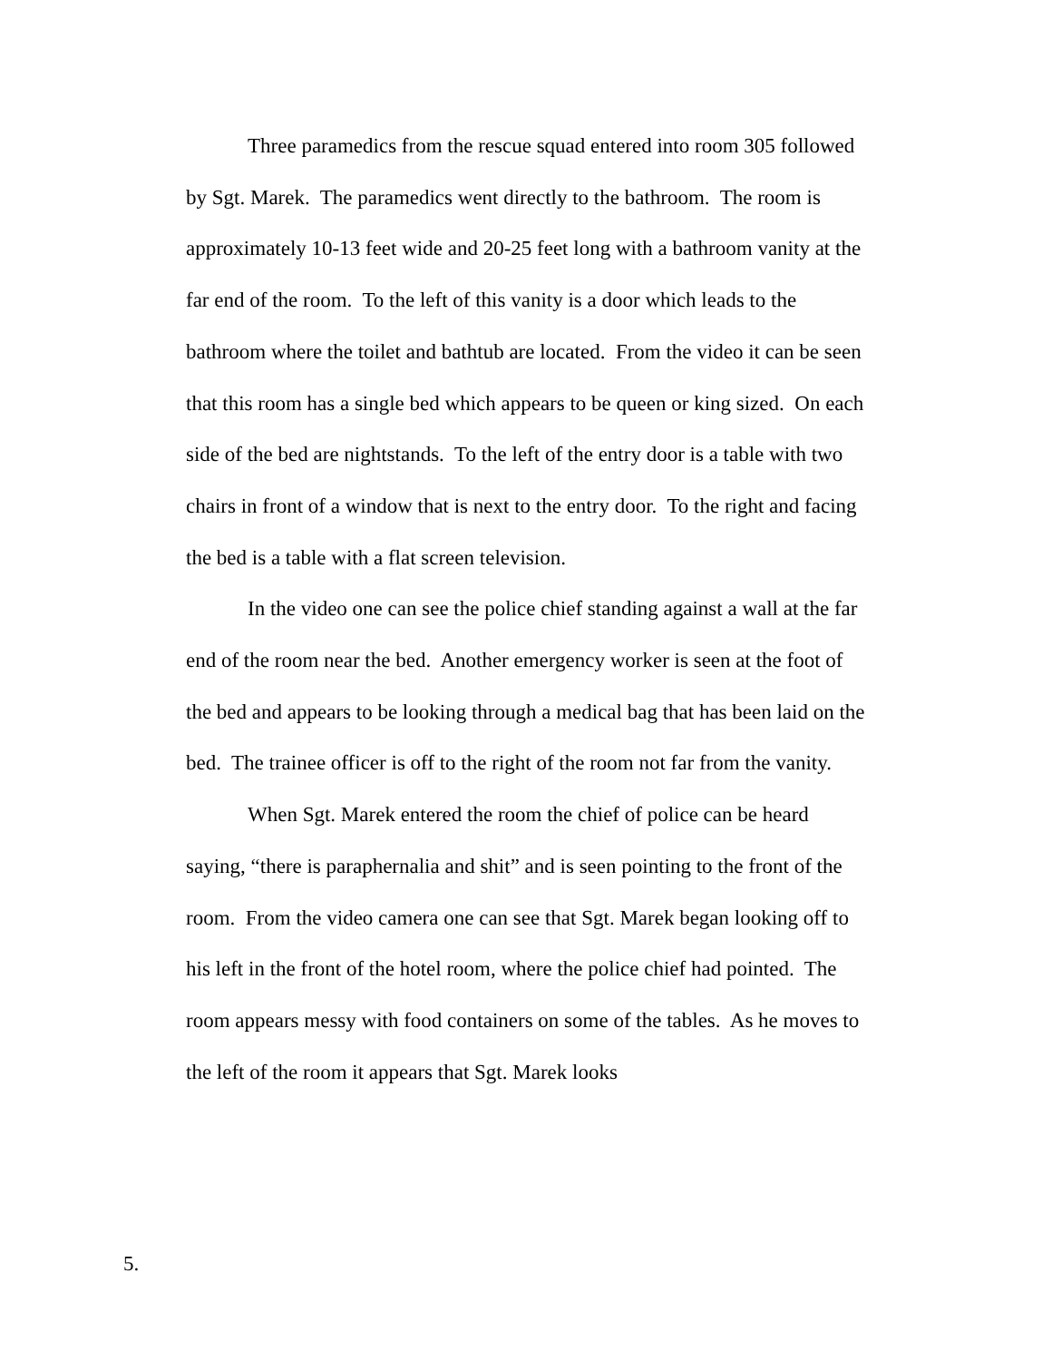Three paramedics from the rescue squad entered into room 305 followed by Sgt. Marek. The paramedics went directly to the bathroom. The room is approximately 10-13 feet wide and 20-25 feet long with a bathroom vanity at the far end of the room. To the left of this vanity is a door which leads to the bathroom where the toilet and bathtub are located. From the video it can be seen that this room has a single bed which appears to be queen or king sized. On each side of the bed are nightstands. To the left of the entry door is a table with two chairs in front of a window that is next to the entry door. To the right and facing the bed is a table with a flat screen television.
In the video one can see the police chief standing against a wall at the far end of the room near the bed. Another emergency worker is seen at the foot of the bed and appears to be looking through a medical bag that has been laid on the bed. The trainee officer is off to the right of the room not far from the vanity.
When Sgt. Marek entered the room the chief of police can be heard saying, “there is paraphernalia and shit” and is seen pointing to the front of the room. From the video camera one can see that Sgt. Marek began looking off to his left in the front of the hotel room, where the police chief had pointed. The room appears messy with food containers on some of the tables. As he moves to the left of the room it appears that Sgt. Marek looks
5.